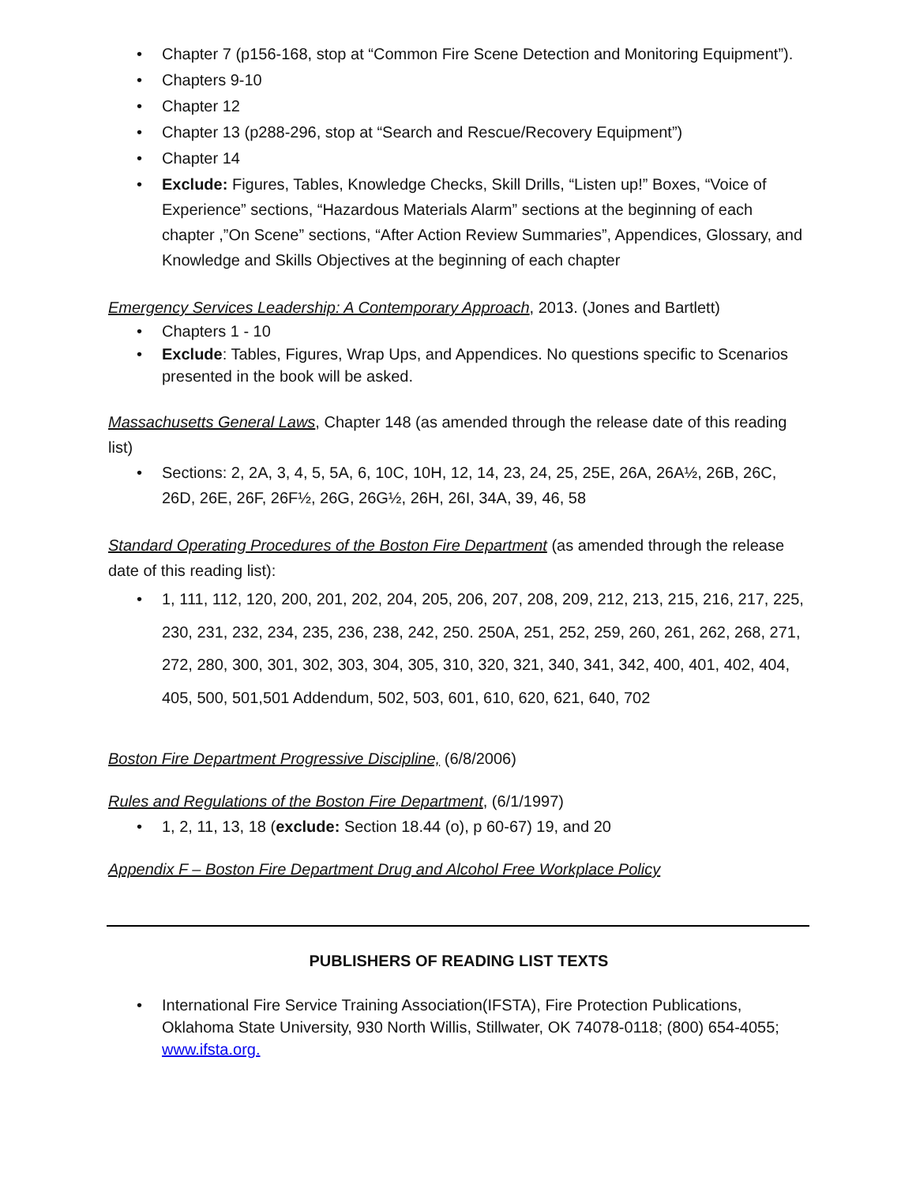• Chapter 7 (p156-168, stop at “Common Fire Scene Detection and Monitoring Equipment”).
• Chapters 9-10
• Chapter 12
• Chapter 13 (p288-296, stop at “Search and Rescue/Recovery Equipment”)
• Chapter 14
• Exclude: Figures, Tables, Knowledge Checks, Skill Drills, “Listen up!” Boxes, “Voice of Experience” sections, “Hazardous Materials Alarm” sections at the beginning of each chapter ,”On Scene” sections, “After Action Review Summaries”, Appendices, Glossary, and Knowledge and Skills Objectives at the beginning of each chapter
Emergency Services Leadership: A Contemporary Approach, 2013. (Jones and Bartlett)
• Chapters 1 - 10
• Exclude: Tables, Figures, Wrap Ups, and Appendices. No questions specific to Scenarios presented in the book will be asked.
Massachusetts General Laws, Chapter 148 (as amended through the release date of this reading list)
• Sections: 2, 2A, 3, 4, 5, 5A, 6, 10C, 10H, 12, 14, 23, 24, 25, 25E, 26A, 26A½, 26B, 26C, 26D, 26E, 26F, 26F½, 26G, 26G½, 26H, 26I, 34A, 39, 46, 58
Standard Operating Procedures of the Boston Fire Department (as amended through the release date of this reading list):
• 1, 111, 112, 120, 200, 201, 202, 204, 205, 206, 207, 208, 209, 212, 213, 215, 216, 217, 225, 230, 231, 232, 234, 235, 236, 238, 242, 250. 250A, 251, 252, 259, 260, 261, 262, 268, 271, 272, 280, 300, 301, 302, 303, 304, 305, 310, 320, 321, 340, 341, 342, 400, 401, 402, 404, 405, 500, 501,501 Addendum, 502, 503, 601, 610, 620, 621, 640, 702
Boston Fire Department Progressive Discipline, (6/8/2006)
Rules and Regulations of the Boston Fire Department, (6/1/1997)
• 1, 2, 11, 13, 18 (exclude: Section 18.44 (o), p 60-67) 19, and 20
Appendix F – Boston Fire Department Drug and Alcohol Free Workplace Policy
PUBLISHERS OF READING LIST TEXTS
• International Fire Service Training Association(IFSTA), Fire Protection Publications, Oklahoma State University, 930 North Willis, Stillwater, OK 74078-0118; (800) 654-4055; www.ifsta.org.